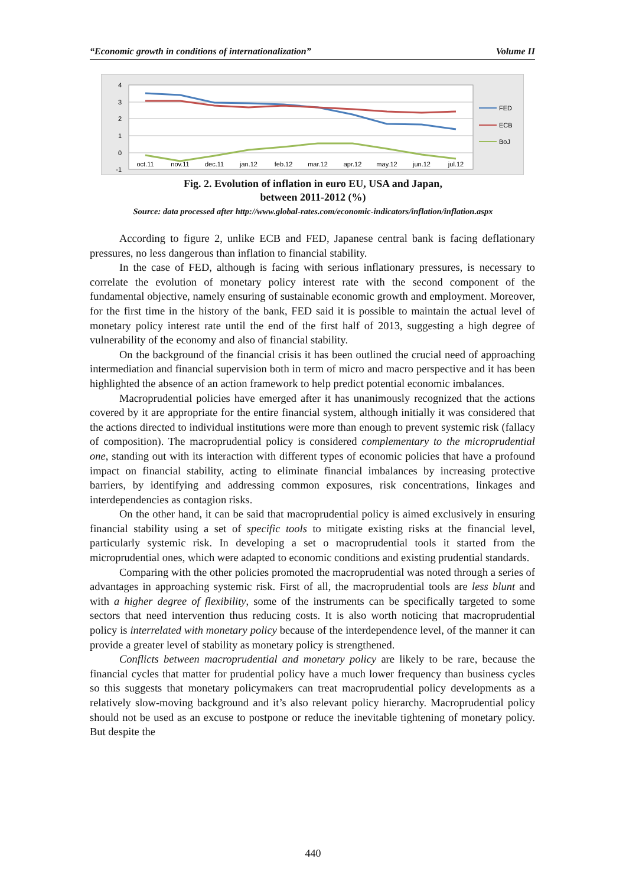“Economic growth in conditions of internationalization” Volume II
4
3
2
1
0
-1
oct.11
nov.11
dec.11
jan.12
feb.12
mar.12
apr.12
may.12
jun.12
jul.12
FED
ECB
BoJ
Fig. 2. Evolution of inflation in euro EU, USA and Japan,
between 2011-2012 (%)
Source: data processed after http://www.global-rates.com/economic-indicators/inflation/inflation.aspx
According to figure 2, unlike ECB and FED, Japanese central bank is facing deflationary pressures, no less dangerous than inflation to financial stability.
In the case of FED, although is facing with serious inflationary pressures, is necessary to correlate the evolution of monetary policy interest rate with the second component of the fundamental objective, namely ensuring of sustainable economic growth and employment. Moreover, for the first time in the history of the bank, FED said it is possible to maintain the actual level of monetary policy interest rate until the end of the first half of 2013, suggesting a high degree of vulnerability of the economy and also of financial stability.
On the background of the financial crisis it has been outlined the crucial need of approaching intermediation and financial supervision both in term of micro and macro perspective and it has been highlighted the absence of an action framework to help predict potential economic imbalances.
Macroprudential policies have emerged after it has unanimously recognized that the actions covered by it are appropriate for the entire financial system, although initially it was considered that the actions directed to individual institutions were more than enough to prevent systemic risk (fallacy of composition). The macroprudential policy is considered complementary to the microprudential one, standing out with its interaction with different types of economic policies that have a profound impact on financial stability, acting to eliminate financial imbalances by increasing protective barriers, by identifying and addressing common exposures, risk concentrations, linkages and interdependencies as contagion risks.
On the other hand, it can be said that macroprudential policy is aimed exclusively in ensuring financial stability using a set of specific tools to mitigate existing risks at the financial level, particularly systemic risk. In developing a set o macroprudential tools it started from the microprudential ones, which were adapted to economic conditions and existing prudential standards.
Comparing with the other policies promoted the macroprudential was noted through a series of advantages in approaching systemic risk. First of all, the macroprudential tools are less blunt and with a higher degree of flexibility, some of the instruments can be specifically targeted to some sectors that need intervention thus reducing costs. It is also worth noticing that macroprudential policy is interrelated with monetary policy because of the interdependence level, of the manner it can provide a greater level of stability as monetary policy is strengthened.
Conflicts between macroprudential and monetary policy are likely to be rare, because the financial cycles that matter for prudential policy have a much lower frequency than business cycles so this suggests that monetary policymakers can treat macroprudential policy developments as a relatively slow-moving background and it’s also relevant policy hierarchy. Macroprudential policy should not be used as an excuse to postpone or reduce the inevitable tightening of monetary policy. But despite the
440